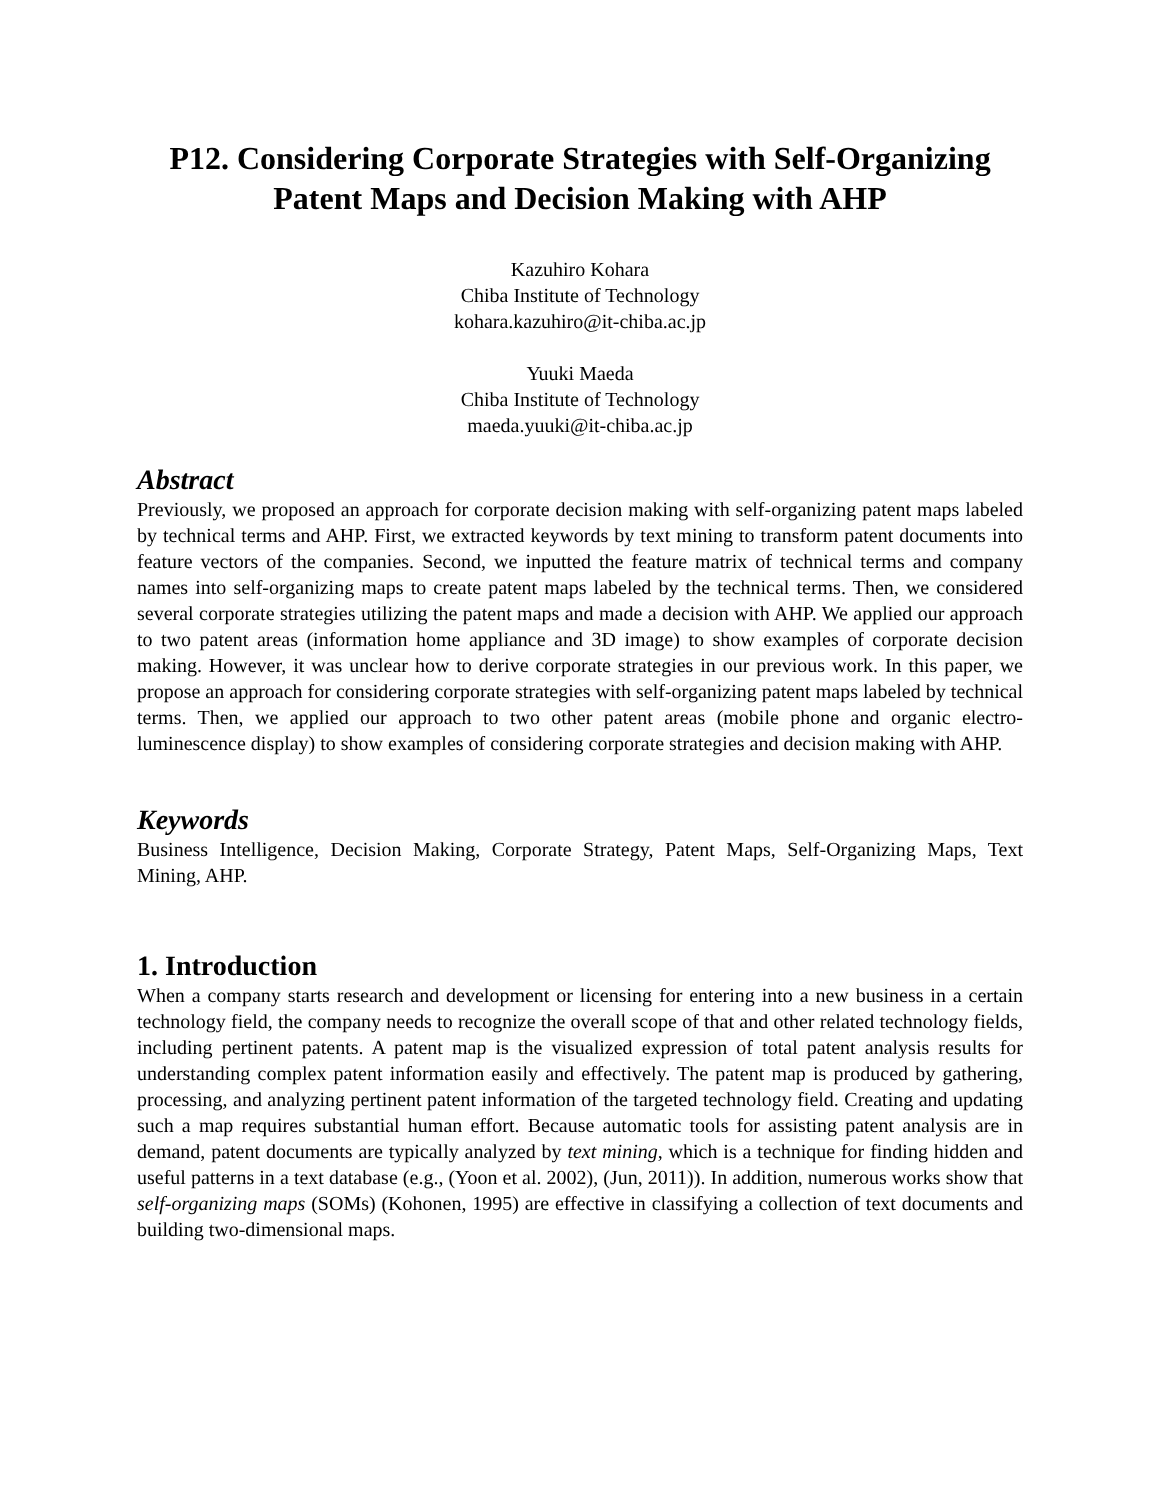P12. Considering Corporate Strategies with Self-Organizing
Patent Maps and Decision Making with AHP
Kazuhiro Kohara
Chiba Institute of Technology
kohara.kazuhiro@it-chiba.ac.jp
Yuuki Maeda
Chiba Institute of Technology
maeda.yuuki@it-chiba.ac.jp
Abstract
Previously, we proposed an approach for corporate decision making with self-organizing patent maps labeled by technical terms and AHP. First, we extracted keywords by text mining to transform patent documents into feature vectors of the companies. Second, we inputted the feature matrix of technical terms and company names into self-organizing maps to create patent maps labeled by the technical terms. Then, we considered several corporate strategies utilizing the patent maps and made a decision with AHP. We applied our approach to two patent areas (information home appliance and 3D image) to show examples of corporate decision making. However, it was unclear how to derive corporate strategies in our previous work. In this paper, we propose an approach for considering corporate strategies with self-organizing patent maps labeled by technical terms. Then, we applied our approach to two other patent areas (mobile phone and organic electro-luminescence display) to show examples of considering corporate strategies and decision making with AHP.
Keywords
Business Intelligence, Decision Making, Corporate Strategy, Patent Maps, Self-Organizing Maps, Text Mining, AHP.
1. Introduction
When a company starts research and development or licensing for entering into a new business in a certain technology field, the company needs to recognize the overall scope of that and other related technology fields, including pertinent patents. A patent map is the visualized expression of total patent analysis results for understanding complex patent information easily and effectively. The patent map is produced by gathering, processing, and analyzing pertinent patent information of the targeted technology field. Creating and updating such a map requires substantial human effort. Because automatic tools for assisting patent analysis are in demand, patent documents are typically analyzed by text mining, which is a technique for finding hidden and useful patterns in a text database (e.g., (Yoon et al. 2002), (Jun, 2011)). In addition, numerous works show that self-organizing maps (SOMs) (Kohonen, 1995) are effective in classifying a collection of text documents and building two-dimensional maps.